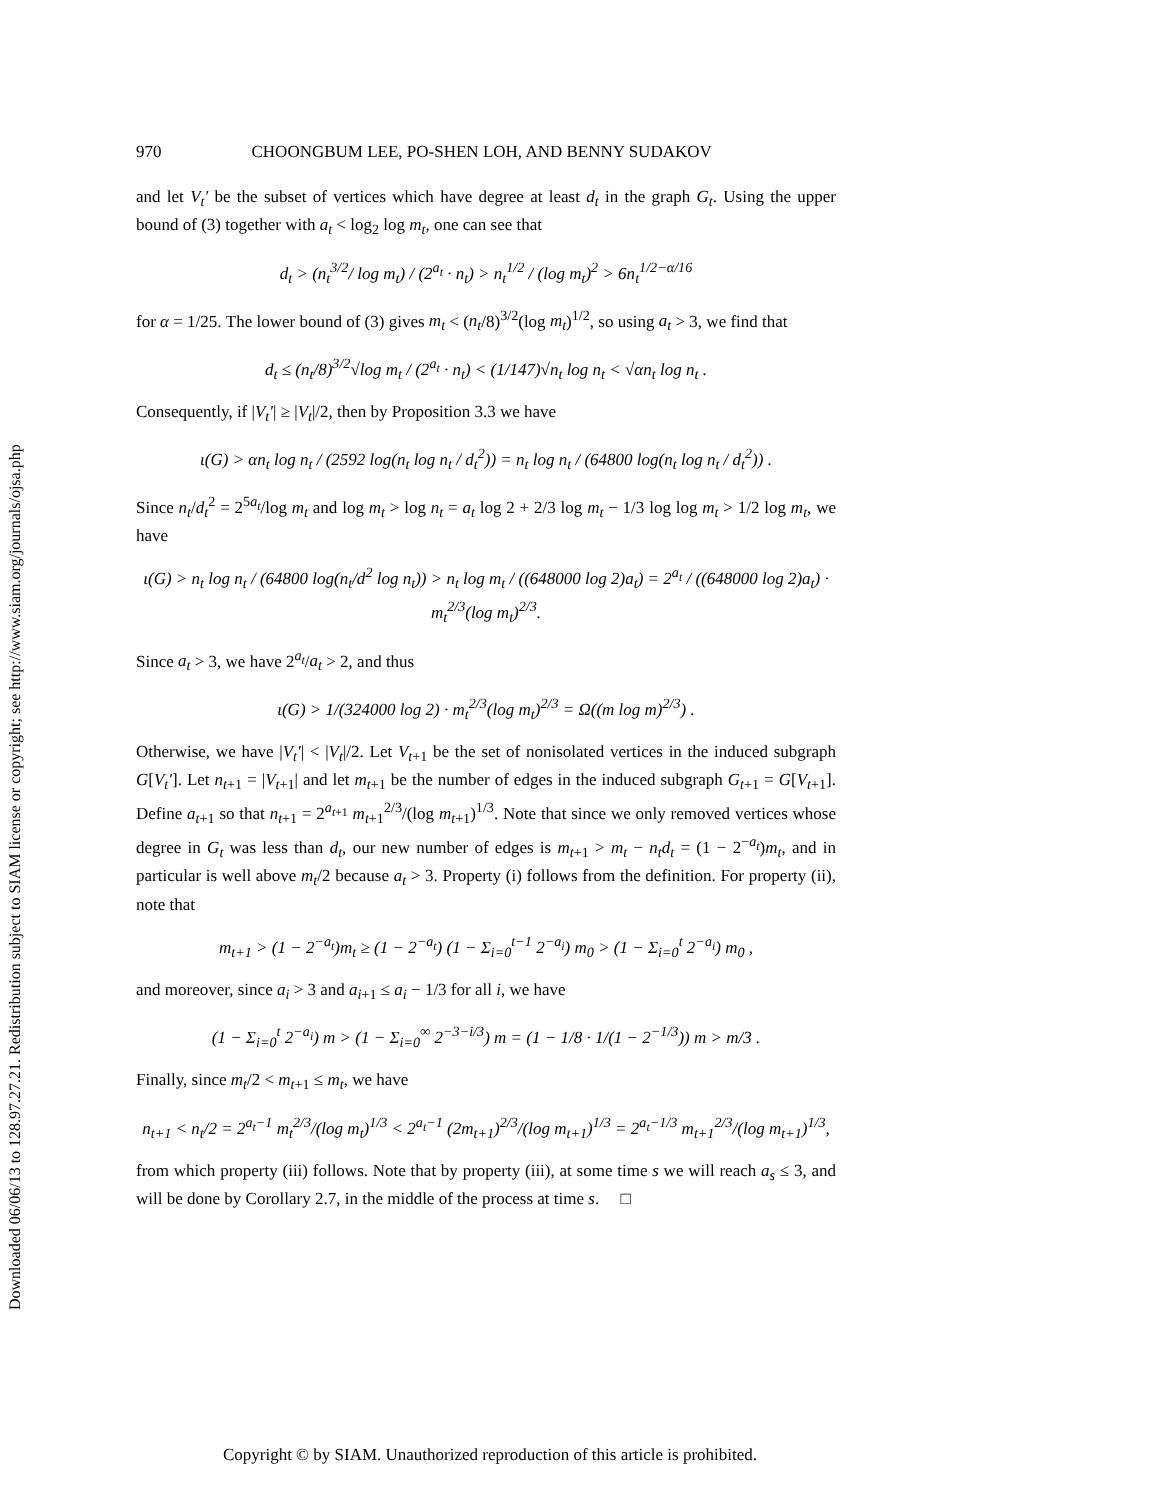Downloaded 06/06/13 to 128.97.27.21. Redistribution subject to SIAM license or copyright; see http://www.siam.org/journals/ojsa.php
970 CHOONGBUM LEE, PO-SHEN LOH, AND BENNY SUDAKOV
and let V<sub>t</sub>′ be the subset of vertices which have degree at least d<sub>t</sub> in the graph G<sub>t</sub>. Using the upper bound of (3) together with a<sub>t</sub> < log<sub>2</sub> log m<sub>t</sub>, one can see that
d<sub>t</sub> > (n<sub>t</sub><sup>3/2</sup>/ log m<sub>t</sub>) / (2<sup>a<sub>t</sub></sup> · n<sub>t</sub>) > n<sub>t</sub><sup>1/2</sup> / (log m<sub>t</sub>)<sup>2</sup> > 6n<sub>t</sub><sup>1/2−α/16</sup>
for α = 1/25. The lower bound of (3) gives m<sub>t</sub> < (n<sub>t</sub>/8)<sup>3/2</sup>(log m<sub>t</sub>)<sup>1/2</sup>, so using a<sub>t</sub> > 3, we find that
d<sub>t</sub> ≤ (n<sub>t</sub>/8)<sup>3/2</sup>√log m<sub>t</sub> / (2<sup>a<sub>t</sub></sup> · n<sub>t</sub>) < (1/147)√n<sub>t</sub> log n<sub>t</sub> < √αn<sub>t</sub> log n<sub>t</sub> .
Consequently, if |V<sub>t</sub>′| ≥ |V<sub>t</sub>|/2, then by Proposition 3.3 we have
ι(G) > αn<sub>t</sub> log n<sub>t</sub> / (2592 log(n<sub>t</sub> log n<sub>t</sub> / d<sub>t</sub><sup>2</sup>)) = n<sub>t</sub> log n<sub>t</sub> / (64800 log(n<sub>t</sub> log n<sub>t</sub> / d<sub>t</sub><sup>2</sup>)) .
Since n<sub>t</sub>/d<sub>t</sub><sup>2</sup> = 2<sup>5a<sub>t</sub></sup>/log m<sub>t</sub> and log m<sub>t</sub> > log n<sub>t</sub> = a<sub>t</sub> log 2 + 2/3 log m<sub>t</sub> − 1/3 log log m<sub>t</sub> > 1/2 log m<sub>t</sub>, we have
ι(G) > n<sub>t</sub> log n<sub>t</sub> / (64800 log(n<sub>t</sub>/d<sup>2</sup> log n<sub>t</sub>)) > n<sub>t</sub> log m<sub>t</sub> / ((648000 log 2)a<sub>t</sub>) = 2<sup>a<sub>t</sub></sup> / ((648000 log 2)a<sub>t</sub>) · m<sub>t</sub><sup>2/3</sup>(log m<sub>t</sub>)<sup>2/3</sup>.
Since a<sub>t</sub> > 3, we have 2<sup>a<sub>t</sub></sup>/a<sub>t</sub> > 2, and thus
ι(G) > 1/(324000 log 2) · m<sub>t</sub><sup>2/3</sup>(log m<sub>t</sub>)<sup>2/3</sup> = Ω((m log m)<sup>2/3</sup>) .
Otherwise, we have |V<sub>t</sub>′| < |V<sub>t</sub>|/2. Let V<sub>t+1</sub> be the set of nonisolated vertices in the induced subgraph G[V<sub>t</sub>′]. Let n<sub>t+1</sub> = |V<sub>t+1</sub>| and let m<sub>t+1</sub> be the number of edges in the induced subgraph G<sub>t+1</sub> = G[V<sub>t+1</sub>]. Define a<sub>t+1</sub> so that n<sub>t+1</sub> = 2<sup>a<sub>t+1</sub></sup> m<sub>t+1</sub><sup>2/3</sup>/(log m<sub>t+1</sub>)<sup>1/3</sup>. Note that since we only removed vertices whose degree in G<sub>t</sub> was less than d<sub>t</sub>, our new number of edges is m<sub>t+1</sub> > m<sub>t</sub> − n<sub>t</sub>d<sub>t</sub> = (1 − 2<sup>−a<sub>t</sub></sup>)m<sub>t</sub>, and in particular is well above m<sub>t</sub>/2 because a<sub>t</sub> > 3. Property (i) follows from the definition. For property (ii), note that
m<sub>t+1</sub> > (1 − 2<sup>−a<sub>t</sub></sup>)m<sub>t</sub> ≥ (1 − 2<sup>−a<sub>t</sub></sup>) (1 − Σ<sub>i=0</sub><sup>t−1</sup> 2<sup>−a<sub>i</sub></sup>) m<sub>0</sub> > (1 − Σ<sub>i=0</sub><sup>t</sup> 2<sup>−a<sub>i</sub></sup>) m<sub>0</sub> ,
and moreover, since a<sub>i</sub> > 3 and a<sub>i+1</sub> ≤ a<sub>i</sub> − 1/3 for all i, we have
(1 − Σ<sub>i=0</sub><sup>t</sup> 2<sup>−a<sub>i</sub></sup>) m > (1 − Σ<sub>i=0</sub><sup>∞</sup> 2<sup>−3−i/3</sup>) m = (1 − 1/8 · 1/(1 − 2<sup>−1/3</sup>)) m > m/3 .
Finally, since m<sub>t</sub>/2 < m<sub>t+1</sub> ≤ m<sub>t</sub>, we have
n<sub>t+1</sub> < n<sub>t</sub>/2 = 2<sup>a<sub>t</sub>−1</sup> m<sub>t</sub><sup>2/3</sup>/(log m<sub>t</sub>)<sup>1/3</sup> < 2<sup>a<sub>t</sub>−1</sup> (2m<sub>t+1</sub>)<sup>2/3</sup>/(log m<sub>t+1</sub>)<sup>1/3</sup> = 2<sup>a<sub>t</sub>−1/3</sup> m<sub>t+1</sub><sup>2/3</sup>/(log m<sub>t+1</sub>)<sup>1/3</sup>,
from which property (iii) follows. Note that by property (iii), at some time s we will reach a<sub>s</sub> ≤ 3, and will be done by Corollary 2.7, in the middle of the process at time s. □
Copyright © by SIAM. Unauthorized reproduction of this article is prohibited.